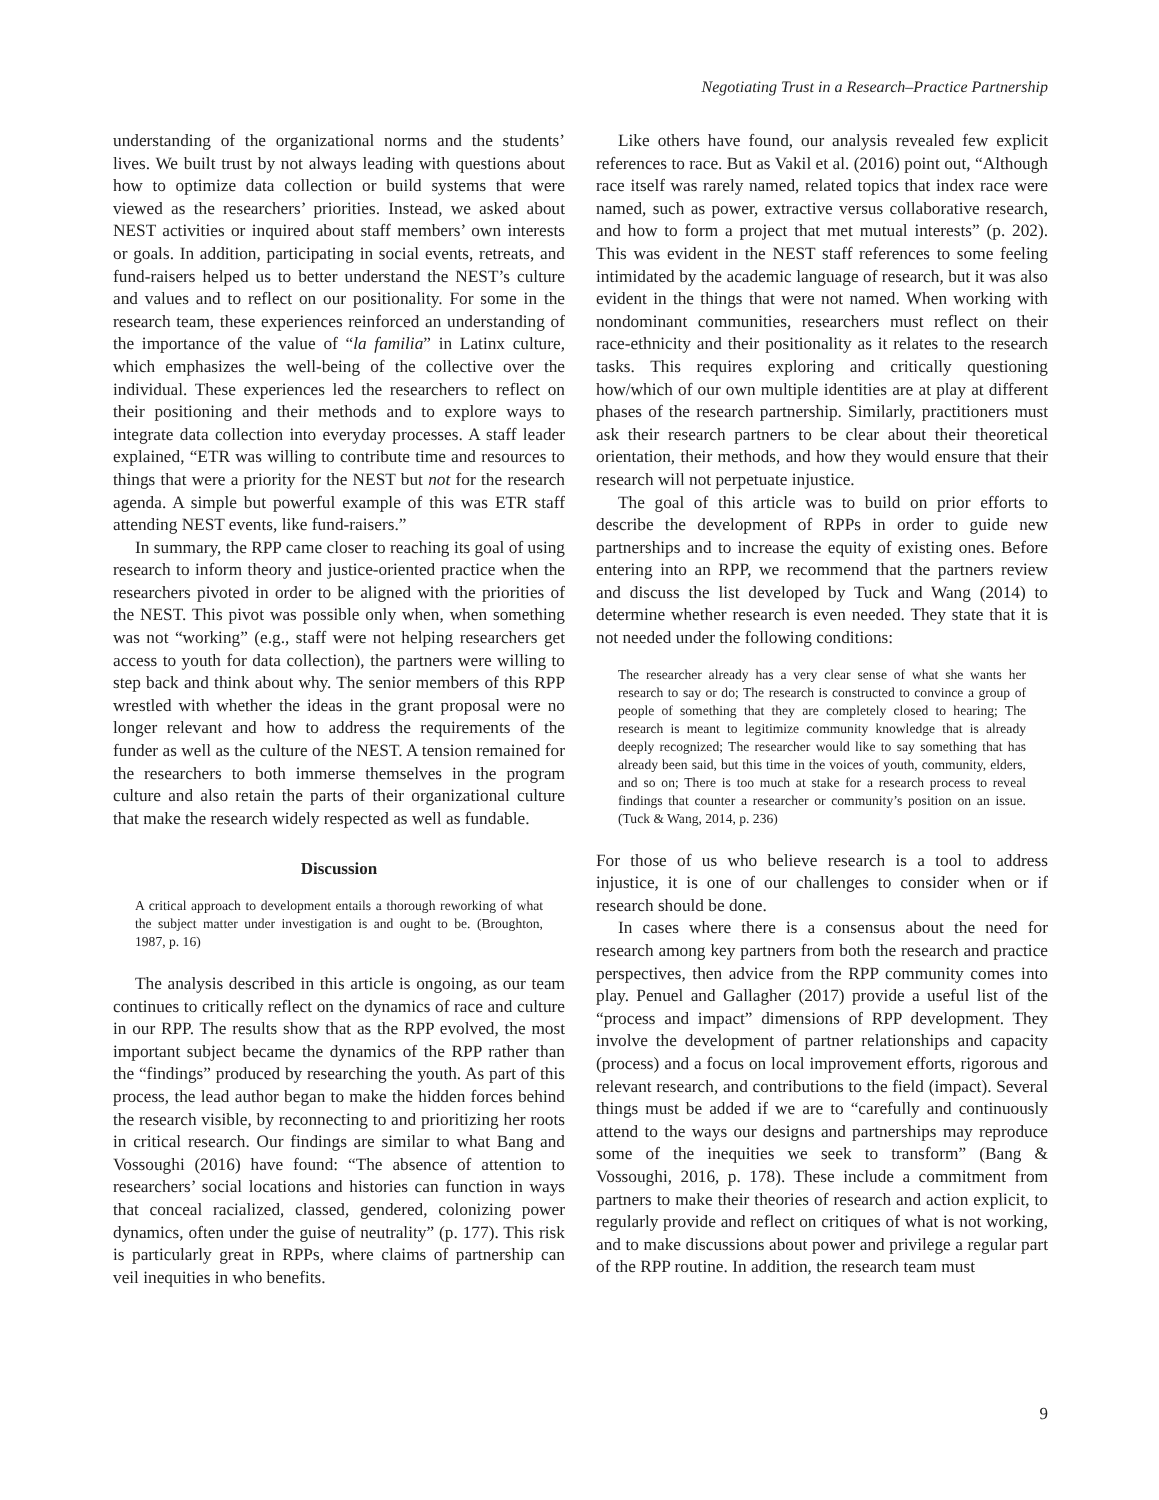Negotiating Trust in a Research–Practice Partnership
understanding of the organizational norms and the students’ lives. We built trust by not always leading with questions about how to optimize data collection or build systems that were viewed as the researchers’ priorities. Instead, we asked about NEST activities or inquired about staff members’ own interests or goals. In addition, participating in social events, retreats, and fund-raisers helped us to better understand the NEST’s culture and values and to reflect on our positionality. For some in the research team, these experiences reinforced an understanding of the importance of the value of “la familia” in Latinx culture, which emphasizes the well-being of the collective over the individual. These experiences led the researchers to reflect on their positioning and their methods and to explore ways to integrate data collection into everyday processes. A staff leader explained, “ETR was willing to contribute time and resources to things that were a priority for the NEST but not for the research agenda. A simple but powerful example of this was ETR staff attending NEST events, like fund-raisers.”
In summary, the RPP came closer to reaching its goal of using research to inform theory and justice-oriented practice when the researchers pivoted in order to be aligned with the priorities of the NEST. This pivot was possible only when, when something was not “working” (e.g., staff were not helping researchers get access to youth for data collection), the partners were willing to step back and think about why. The senior members of this RPP wrestled with whether the ideas in the grant proposal were no longer relevant and how to address the requirements of the funder as well as the culture of the NEST. A tension remained for the researchers to both immerse themselves in the program culture and also retain the parts of their organizational culture that make the research widely respected as well as fundable.
Discussion
A critical approach to development entails a thorough reworking of what the subject matter under investigation is and ought to be. (Broughton, 1987, p. 16)
The analysis described in this article is ongoing, as our team continues to critically reflect on the dynamics of race and culture in our RPP. The results show that as the RPP evolved, the most important subject became the dynamics of the RPP rather than the “findings” produced by researching the youth. As part of this process, the lead author began to make the hidden forces behind the research visible, by reconnecting to and prioritizing her roots in critical research. Our findings are similar to what Bang and Vossoughi (2016) have found: “The absence of attention to researchers’ social locations and histories can function in ways that conceal racialized, classed, gendered, colonizing power dynamics, often under the guise of neutrality” (p. 177). This risk is particularly great in RPPs, where claims of partnership can veil inequities in who benefits.
Like others have found, our analysis revealed few explicit references to race. But as Vakil et al. (2016) point out, “Although race itself was rarely named, related topics that index race were named, such as power, extractive versus collaborative research, and how to form a project that met mutual interests” (p. 202). This was evident in the NEST staff references to some feeling intimidated by the academic language of research, but it was also evident in the things that were not named. When working with nondominant communities, researchers must reflect on their race-ethnicity and their positionality as it relates to the research tasks. This requires exploring and critically questioning how/which of our own multiple identities are at play at different phases of the research partnership. Similarly, practitioners must ask their research partners to be clear about their theoretical orientation, their methods, and how they would ensure that their research will not perpetuate injustice.
The goal of this article was to build on prior efforts to describe the development of RPPs in order to guide new partnerships and to increase the equity of existing ones. Before entering into an RPP, we recommend that the partners review and discuss the list developed by Tuck and Wang (2014) to determine whether research is even needed. They state that it is not needed under the following conditions:
The researcher already has a very clear sense of what she wants her research to say or do; The research is constructed to convince a group of people of something that they are completely closed to hearing; The research is meant to legitimize community knowledge that is already deeply recognized; The researcher would like to say something that has already been said, but this time in the voices of youth, community, elders, and so on; There is too much at stake for a research process to reveal findings that counter a researcher or community’s position on an issue. (Tuck & Wang, 2014, p. 236)
For those of us who believe research is a tool to address injustice, it is one of our challenges to consider when or if research should be done.
In cases where there is a consensus about the need for research among key partners from both the research and practice perspectives, then advice from the RPP community comes into play. Penuel and Gallagher (2017) provide a useful list of the “process and impact” dimensions of RPP development. They involve the development of partner relationships and capacity (process) and a focus on local improvement efforts, rigorous and relevant research, and contributions to the field (impact). Several things must be added if we are to “carefully and continuously attend to the ways our designs and partnerships may reproduce some of the inequities we seek to transform” (Bang & Vossoughi, 2016, p. 178). These include a commitment from partners to make their theories of research and action explicit, to regularly provide and reflect on critiques of what is not working, and to make discussions about power and privilege a regular part of the RPP routine. In addition, the research team must
9